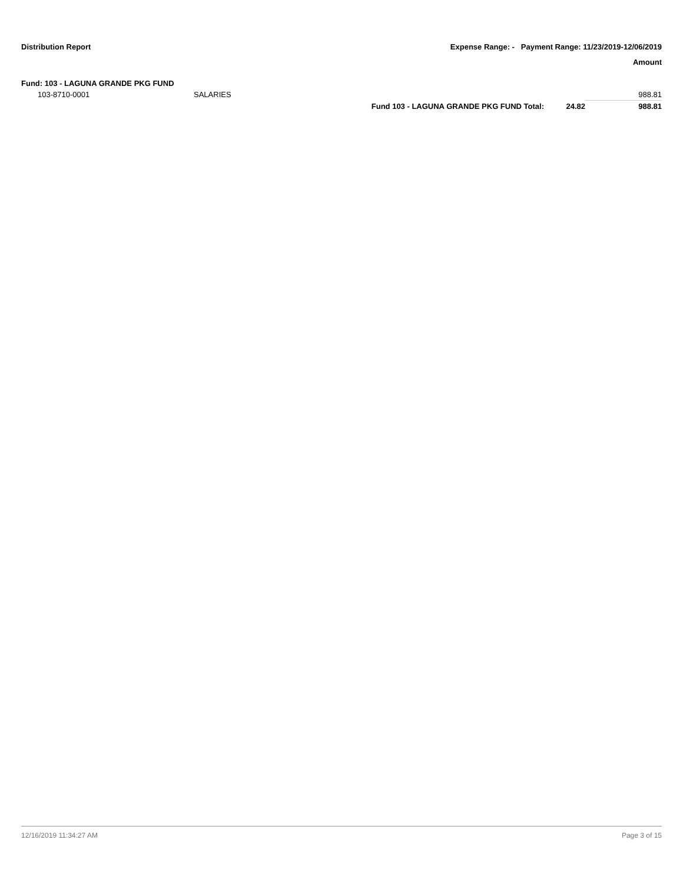Distribution Report Expense Range: - Payment Range: 11/23/2019-12/06/2019
Amount
| Fund: 103 - LAGUNA GRANDE PKG FUND | | | | |
| 103-8710-0001 | SALARIES | | | 988.81 |
| | | Fund 103 - LAGUNA GRANDE PKG FUND Total: | 24.82 | 988.81 |
12/16/2019 11:34:27 AM Page 3 of 15